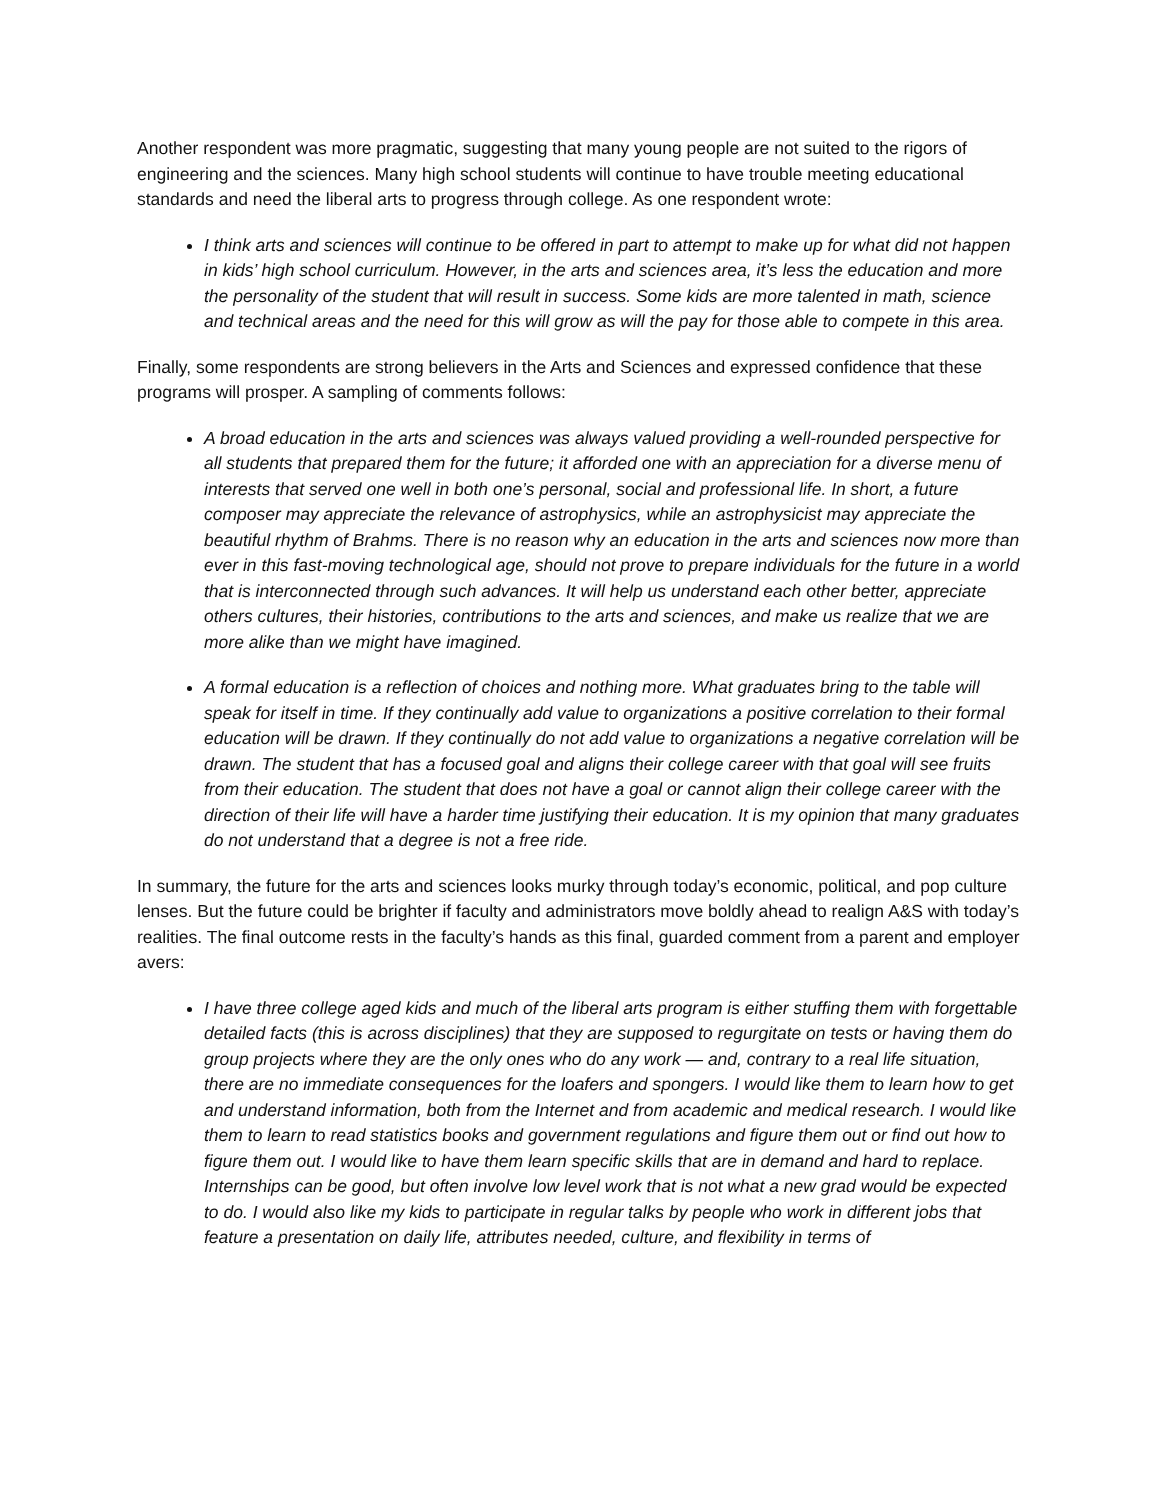Another respondent was more pragmatic, suggesting that many young people are not suited to the rigors of engineering and the sciences. Many high school students will continue to have trouble meeting educational standards and need the liberal arts to progress through college. As one respondent wrote:
I think arts and sciences will continue to be offered in part to attempt to make up for what did not happen in kids’ high school curriculum. However, in the arts and sciences area, it’s less the education and more the personality of the student that will result in success. Some kids are more talented in math, science and technical areas and the need for this will grow as will the pay for those able to compete in this area.
Finally, some respondents are strong believers in the Arts and Sciences and expressed confidence that these programs will prosper. A sampling of comments follows:
A broad education in the arts and sciences was always valued providing a well-rounded perspective for all students that prepared them for the future; it afforded one with an appreciation for a diverse menu of interests that served one well in both one’s personal, social and professional life. In short, a future composer may appreciate the relevance of astrophysics, while an astrophysicist may appreciate the beautiful rhythm of Brahms. There is no reason why an education in the arts and sciences now more than ever in this fast-moving technological age, should not prove to prepare individuals for the future in a world that is interconnected through such advances. It will help us understand each other better, appreciate others cultures, their histories, contributions to the arts and sciences, and make us realize that we are more alike than we might have imagined.
A formal education is a reflection of choices and nothing more. What graduates bring to the table will speak for itself in time. If they continually add value to organizations a positive correlation to their formal education will be drawn. If they continually do not add value to organizations a negative correlation will be drawn. The student that has a focused goal and aligns their college career with that goal will see fruits from their education. The student that does not have a goal or cannot align their college career with the direction of their life will have a harder time justifying their education. It is my opinion that many graduates do not understand that a degree is not a free ride.
In summary, the future for the arts and sciences looks murky through today’s economic, political, and pop culture lenses. But the future could be brighter if faculty and administrators move boldly ahead to realign A&S with today’s realities. The final outcome rests in the faculty’s hands as this final, guarded comment from a parent and employer avers:
I have three college aged kids and much of the liberal arts program is either stuffing them with forgettable detailed facts (this is across disciplines) that they are supposed to regurgitate on tests or having them do group projects where they are the only ones who do any work — and, contrary to a real life situation, there are no immediate consequences for the loafers and spongers. I would like them to learn how to get and understand information, both from the Internet and from academic and medical research. I would like them to learn to read statistics books and government regulations and figure them out or find out how to figure them out. I would like to have them learn specific skills that are in demand and hard to replace. Internships can be good, but often involve low level work that is not what a new grad would be expected to do. I would also like my kids to participate in regular talks by people who work in different jobs that feature a presentation on daily life, attributes needed, culture, and flexibility in terms of